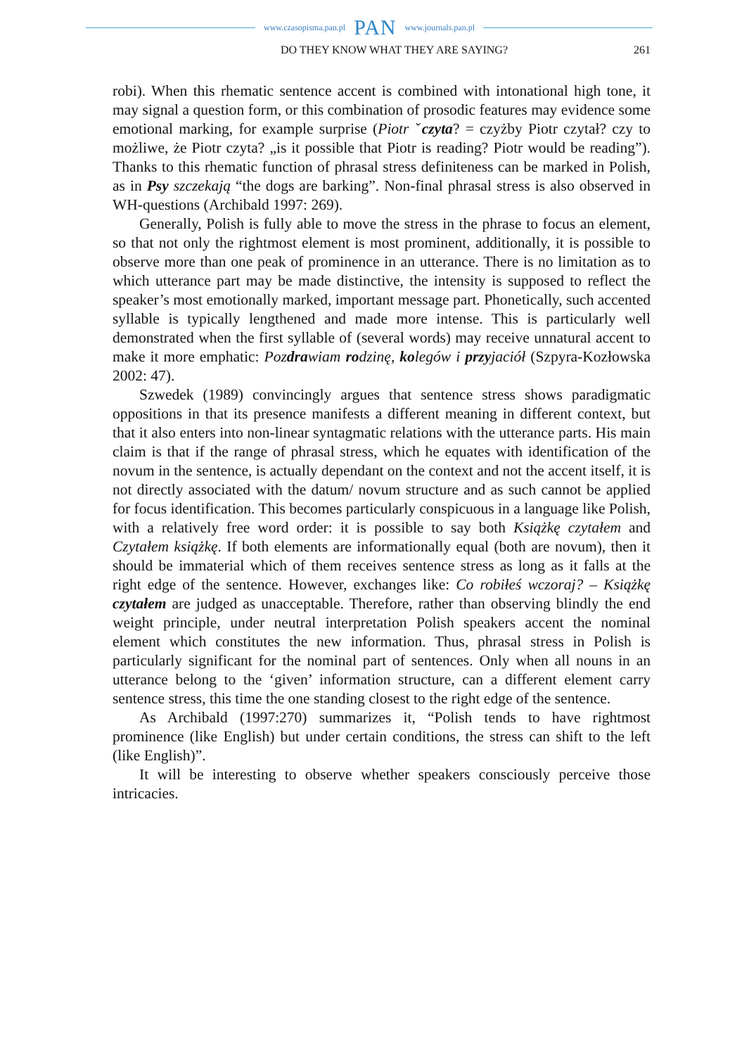www.czasopisma.pan.pl PAN www.journals.pan.pl
DO THEY KNOW WHAT THEY ARE SAYING? 261
robi). When this rhematic sentence accent is combined with intonational high tone, it may signal a question form, or this combination of prosodic features may evidence some emotional marking, for example surprise (Piotr ˇczyta? = czyżby Piotr czytał? czy to możliwe, że Piotr czyta? „is it possible that Piotr is reading? Piotr would be reading”). Thanks to this rhematic function of phrasal stress definiteness can be marked in Polish, as in Psy szczekają “the dogs are barking”. Non-final phrasal stress is also observed in WH-questions (Archibald 1997: 269).
Generally, Polish is fully able to move the stress in the phrase to focus an element, so that not only the rightmost element is most prominent, additionally, it is possible to observe more than one peak of prominence in an utterance. There is no limitation as to which utterance part may be made distinctive, the intensity is supposed to reflect the speaker’s most emotionally marked, important message part. Phonetically, such accented syllable is typically lengthened and made more intense. This is particularly well demonstrated when the first syllable of (several words) may receive unnatural accent to make it more emphatic: Pozdrawiam rodzinę, kolegów i przyjaciół (Szpyra-Kozłowska 2002: 47).
Szwedek (1989) convincingly argues that sentence stress shows paradigmatic oppositions in that its presence manifests a different meaning in different context, but that it also enters into non-linear syntagmatic relations with the utterance parts. His main claim is that if the range of phrasal stress, which he equates with identification of the novum in the sentence, is actually dependant on the context and not the accent itself, it is not directly associated with the datum/ novum structure and as such cannot be applied for focus identification. This becomes particularly conspicuous in a language like Polish, with a relatively free word order: it is possible to say both Książkę czytałem and Czytałem książkę. If both elements are informationally equal (both are novum), then it should be immaterial which of them receives sentence stress as long as it falls at the right edge of the sentence. However, exchanges like: Co robiłeś wczoraj? – Książkę czytałem are judged as unacceptable. Therefore, rather than observing blindly the end weight principle, under neutral interpretation Polish speakers accent the nominal element which constitutes the new information. Thus, phrasal stress in Polish is particularly significant for the nominal part of sentences. Only when all nouns in an utterance belong to the ‘given’ information structure, can a different element carry sentence stress, this time the one standing closest to the right edge of the sentence.
As Archibald (1997:270) summarizes it, “Polish tends to have rightmost prominence (like English) but under certain conditions, the stress can shift to the left (like English)”.
It will be interesting to observe whether speakers consciously perceive those intricacies.